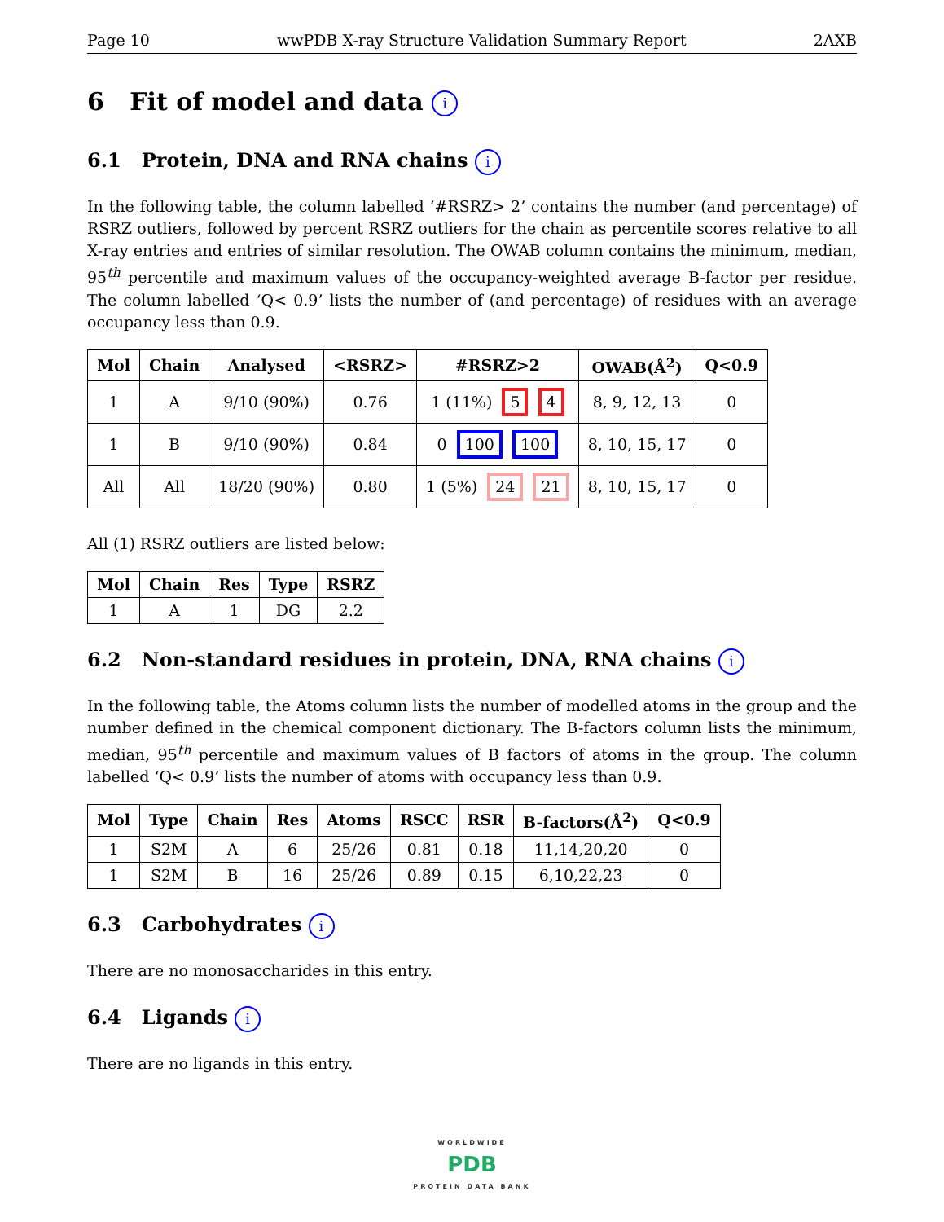Page 10 wwPDB X-ray Structure Validation Summary Report 2AXB
6 Fit of model and data i
6.1 Protein, DNA and RNA chains i
In the following table, the column labelled ‘#RSRZ> 2’ contains the number (and percentage) of RSRZ outliers, followed by percent RSRZ outliers for the chain as percentile scores relative to all X-ray entries and entries of similar resolution. The OWAB column contains the minimum, median, 95<sup>th</sup> percentile and maximum values of the occupancy-weighted average B-factor per residue. The column labelled ‘Q< 0.9’ lists the number of (and percentage) of residues with an average occupancy less than 0.9.
| Mol | Chain | Analysed | <RSRZ> | #RSRZ>2 | OWAB(Å<sup>2</sup>) | Q<0.9 |
| --- | --- | --- | --- | --- | --- | --- |
| 1 | A | 9/10 (90%) | 0.76 | 1 (11%) 5 4 | 8, 9, 12, 13 | 0 |
| 1 | B | 9/10 (90%) | 0.84 | 0 100 100 | 8, 10, 15, 17 | 0 |
| All | All | 18/20 (90%) | 0.80 | 1 (5%) 24 21 | 8, 10, 15, 17 | 0 |
All (1) RSRZ outliers are listed below:
| Mol | Chain | Res | Type | RSRZ |
| --- | --- | --- | --- | --- |
| 1 | A | 1 | DG | 2.2 |
6.2 Non-standard residues in protein, DNA, RNA chains i
In the following table, the Atoms column lists the number of modelled atoms in the group and the number defined in the chemical component dictionary. The B-factors column lists the minimum, median, 95<sup>th</sup> percentile and maximum values of B factors of atoms in the group. The column labelled ‘Q< 0.9’ lists the number of atoms with occupancy less than 0.9.
| Mol | Type | Chain | Res | Atoms | RSCC | RSR | B-factors(Å<sup>2</sup>) | Q<0.9 |
| --- | --- | --- | --- | --- | --- | --- | --- | --- |
| 1 | S2M | A | 6 | 25/26 | 0.81 | 0.18 | 11,14,20,20 | 0 |
| 1 | S2M | B | 16 | 25/26 | 0.89 | 0.15 | 6,10,22,23 | 0 |
6.3 Carbohydrates i
There are no monosaccharides in this entry.
6.4 Ligands i
There are no ligands in this entry.
WORLDWIDE
PDB
PROTEIN DATA BANK